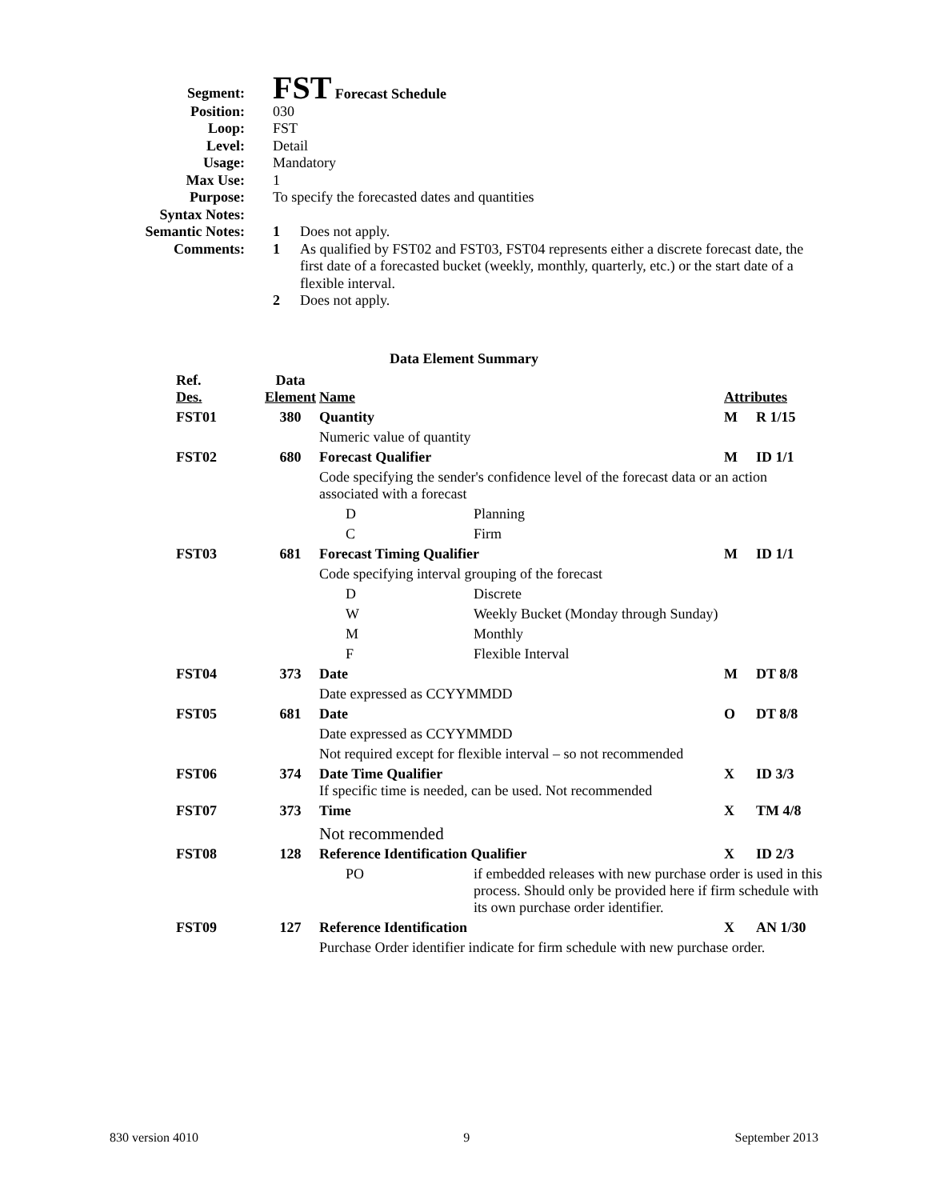| Segment: | FST Forecast Schedule | |
| Position: | 030 | |
| Loop: | FST | |
| Level: | Detail | |
| Usage: | Mandatory | |
| Max Use: | 1 | |
| Purpose: | To specify the forecasted dates and quantities | |
| Syntax Notes: | | |
| Semantic Notes: | 1 | Does not apply. |
| Comments: | 1 | As qualified by FST02 and FST03, FST04 represents either a discrete forecast date, the first date of a forecasted bucket (weekly, monthly, quarterly, etc.) or the start date of a flexible interval. |
| | 2 | Does not apply. |
Data Element Summary
| Ref. Des. | Data Element | Name | | Attributes | |
| FST01 | 380 | Quantity | | M | R 1/15 |
| | | Numeric value of quantity | | | |
| FST02 | 680 | Forecast Qualifier | | M | ID 1/1 |
| | | Code specifying the sender's confidence level of the forecast data or an action associated with a forecast | | | |
| | | D | Planning | | |
| | | C | Firm | | |
| FST03 | 681 | Forecast Timing Qualifier | | M | ID 1/1 |
| | | Code specifying interval grouping of the forecast | | | |
| | | D | Discrete | | |
| | | W | Weekly Bucket (Monday through Sunday) | | |
| | | M | Monthly | | |
| | | F | Flexible Interval | | |
| FST04 | 373 | Date | | M | DT 8/8 |
| | | Date expressed as CCYYMMDD | | | |
| FST05 | 681 | Date | | O | DT 8/8 |
| | | Date expressed as CCYYMMDD | | | |
| | | Not required except for flexible interval – so not recommended | | | |
| FST06 | 374 | Date Time Qualifier If specific time is needed, can be used. Not recommended | | X | ID 3/3 |
| FST07 | 373 | Time | | X | TM 4/8 |
| | | Not recommended | | | |
| FST08 | 128 | Reference Identification Qualifier | | X | ID 2/3 |
| | | PO | if embedded releases with new purchase order is used in this process. Should only be provided here if firm schedule with its own purchase order identifier. | | |
| FST09 | 127 | Reference Identification | | X | AN 1/30 |
| | | Purchase Order identifier indicate for firm schedule with new purchase order. | | | |
830 version 4010 9 September 2013